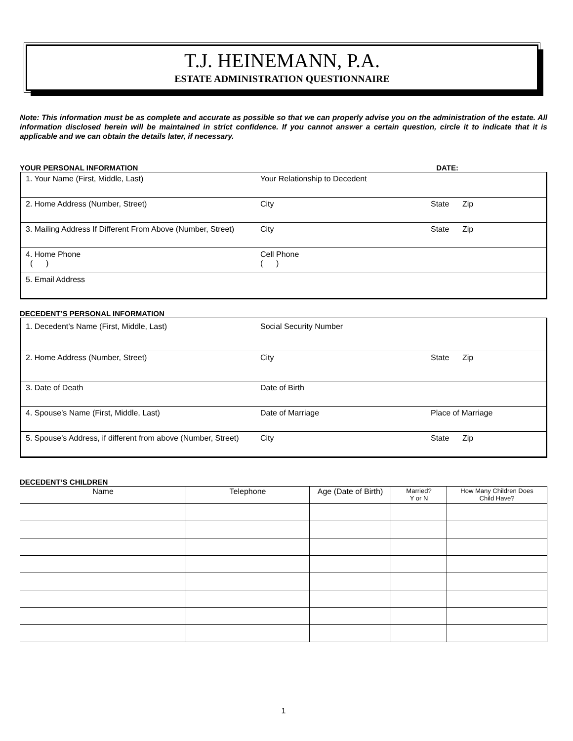T.J. HEINEMANN, P.A.
ESTATE ADMINISTRATION QUESTIONNAIRE
Note: This information must be as complete and accurate as possible so that we can properly advise you on the administration of the estate. All information disclosed herein will be maintained in strict confidence. If you cannot answer a certain question, circle it to indicate that it is applicable and we can obtain the details later, if necessary.
YOUR PERSONAL INFORMATION DATE:
1. Your Name (First, Middle, Last) Your Relationship to Decedent
2. Home Address (Number, Street) City State Zip
3. Mailing Address If Different From Above (Number, Street)
City State Zip
4. Home Phone
( )
Cell Phone
( )
5. Email Address
DECEDENT’S PERSONAL INFORMATION
1. Decedent’s Name (First, Middle, Last) Social Security Number
2. Home Address (Number, Street) City State Zip
3. Date of Death Date of Birth
4. Spouse’s Name (First, Middle, Last) Date of Marriage Place of Marriage
5. Spouse’s Address, if different from above (Number, Street)
City State Zip
DECEDENT’S CHILDREN
| Name | Telephone | Age (Date of Birth) | Married? Y or N | How Many Children Does Child Have? |
| --- | --- | --- | --- | --- |
1